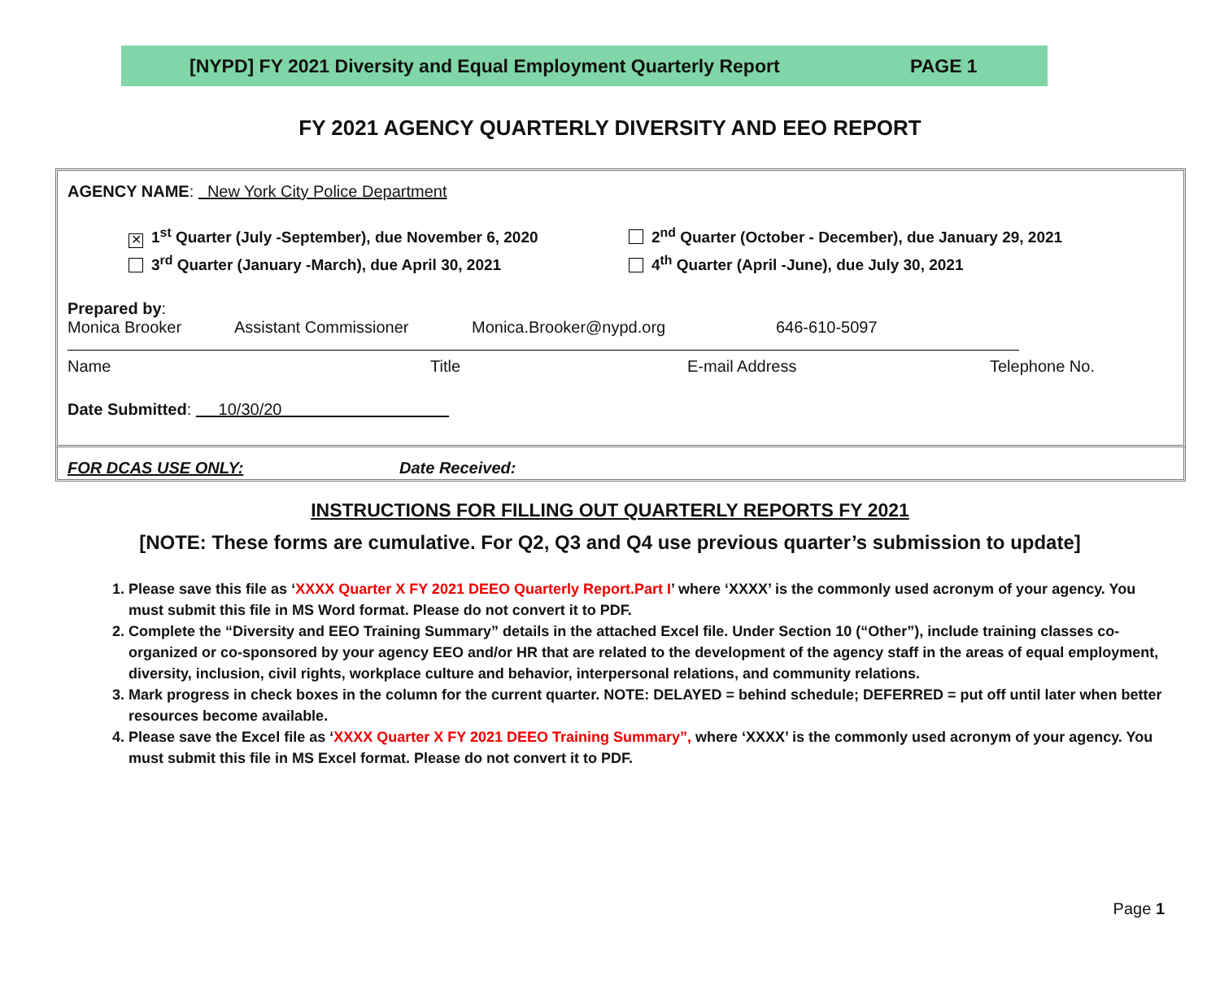[NYPD] FY 2021 Diversity and Equal Employment Quarterly Report PAGE 1
FY 2021 AGENCY QUARTERLY DIVERSITY AND EEO REPORT
AGENCY NAME: New York City Police Department
✕ 1<sup>st</sup> Quarter (July -September), due November 6, 2020 2<sup>nd</sup> Quarter (October - December), due January 29, 2021
3<sup>rd</sup> Quarter (January -March), due April 30, 2021 4<sup>th</sup> Quarter (April -June), due July 30, 2021
Prepared by:
Monica Brooker Assistant Commissioner Monica.Brooker@nypd.org 646-610-5097
Name Title E-mail Address Telephone No.
Date Submitted: 10/30/20
FOR DCAS USE ONLY: Date Received:
INSTRUCTIONS FOR FILLING OUT QUARTERLY REPORTS FY 2021
[NOTE: These forms are cumulative. For Q2, Q3 and Q4 use previous quarter’s submission to update]
1. Please save this file as ‘XXXX Quarter X FY 2021 DEEO Quarterly Report.Part I’ where ‘XXXX’ is the commonly used acronym of your agency. You must submit this file in MS Word format. Please do not convert it to PDF.
2. Complete the “Diversity and EEO Training Summary” details in the attached Excel file. Under Section 10 (“Other”), include training classes co-organized or co-sponsored by your agency EEO and/or HR that are related to the development of the agency staff in the areas of equal employment, diversity, inclusion, civil rights, workplace culture and behavior, interpersonal relations, and community relations.
3. Mark progress in check boxes in the column for the current quarter. NOTE: DELAYED = behind schedule; DEFERRED = put off until later when better resources become available.
4. Please save the Excel file as ‘XXXX Quarter X FY 2021 DEEO Training Summary”, where ‘XXXX’ is the commonly used acronym of your agency. You must submit this file in MS Excel format. Please do not convert it to PDF.
Page 1